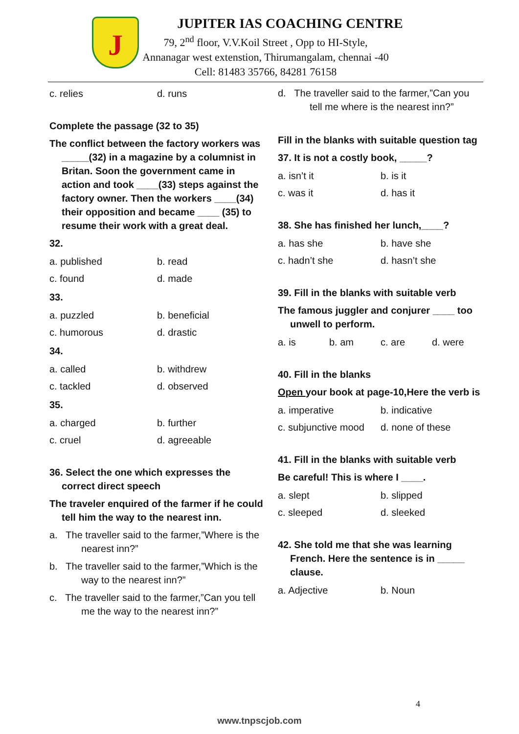J
JUPITER IAS COACHING CENTRE
79, 2<sup>nd</sup> floor, V.V.Koil Street , Opp to HI-Style,
Annanagar west extenstion, Thirumangalam, chennai -40
Cell: 81483 35766, 84281 76158
c. relies d. runs
Complete the passage (32 to 35)
The conflict between the factory workers was _____(32) in a magazine by a columnist in Britan. Soon the government came in action and took ____(33) steps against the factory owner. Then the workers ____(34) their opposition and became ____ (35) to resume their work with a great deal.
32.
a. published b. read
c. found d. made
33.
a. puzzled b. beneficial
c. humorous d. drastic
34.
a. called b. withdrew
c. tackled d. observed
35.
a. charged b. further
c. cruel d. agreeable
36. Select the one which expresses the correct direct speech
The traveler enquired of the farmer if he could tell him the way to the nearest inn.
a. The traveller said to the farmer,”Where is the nearest inn?”
b. The traveller said to the farmer,”Which is the way to the nearest inn?”
c. The traveller said to the farmer,”Can you tell me the way to the nearest inn?”
d. The traveller said to the farmer,”Can you tell me where is the nearest inn?”
Fill in the blanks with suitable question tag
37. It is not a costly book, _____?
a. isn’t it b. is it
c. was it d. has it
38. She has finished her lunch,____?
a. has she b. have she
c. hadn’t she d. hasn’t she
39. Fill in the blanks with suitable verb
The famous juggler and conjurer ____ too unwell to perform.
a. is b. am c. are d. were
40. Fill in the blanks
Open your book at page-10,Here the verb is
a. imperative b. indicative
c. subjunctive mood d. none of these
41. Fill in the blanks with suitable verb
Be careful! This is where I ____.
a. slept b. slipped
c. sleeped d. sleeked
42. She told me that she was learning French. Here the sentence is in _____ clause.
a. Adjective b. Noun
4
www.tnpscjob.com